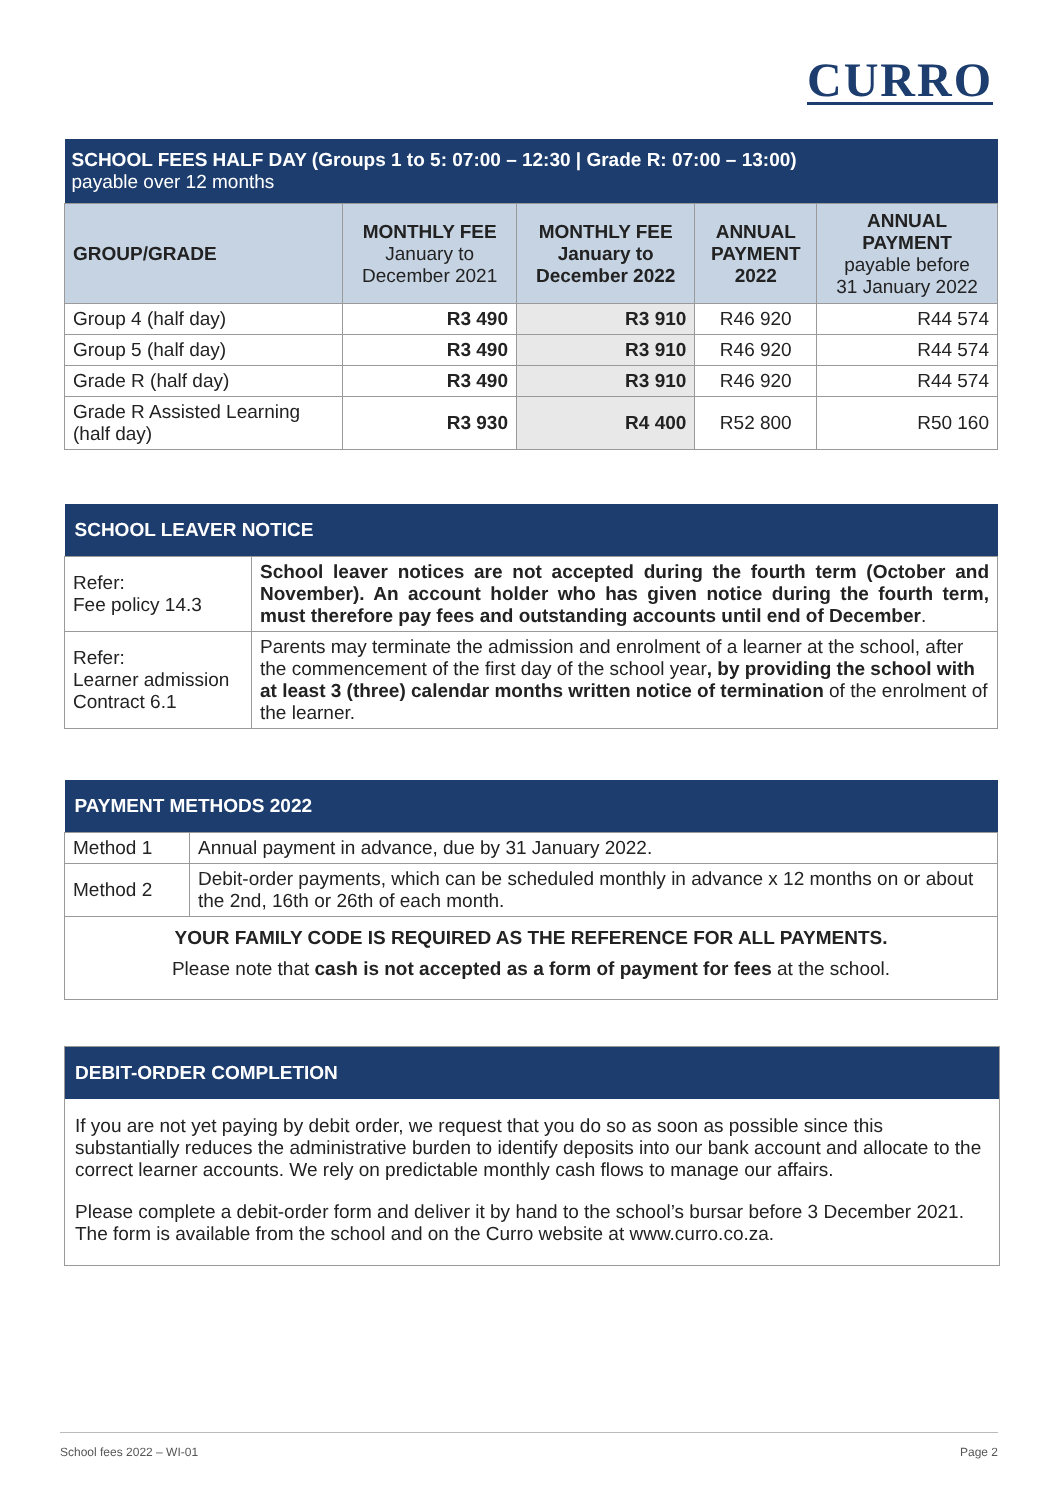CURRO
| SCHOOL FEES HALF DAY (Groups 1 to 5: 07:00 – 12:30 / Grade R: 07:00 – 13:00) payable over 12 months | | | | |
| --- | --- | --- | --- | --- |
| GROUP/GRADE | MONTHLY FEE January to December 2021 | MONTHLY FEE January to December 2022 | ANNUAL PAYMENT 2022 | ANNUAL PAYMENT payable before 31 January 2022 |
| Group 4 (half day) | R3 490 | R3 910 | R46 920 | R44 574 |
| Group 5 (half day) | R3 490 | R3 910 | R46 920 | R44 574 |
| Grade R (half day) | R3 490 | R3 910 | R46 920 | R44 574 |
| Grade R Assisted Learning (half day) | R3 930 | R4 400 | R52 800 | R50 160 |
| SCHOOL LEAVER NOTICE | |
| --- | --- |
| Refer: Fee policy 14.3 | School leaver notices are not accepted during the fourth term (October and November). An account holder who has given notice during the fourth term, must therefore pay fees and outstanding accounts until end of December . |
| Refer: Learner admission Contract 6.1 | Parents may terminate the admission and enrolment of a learner at the school, after the commencement of the first day of the school year , by providing the school with at least 3 (three) calendar months written notice of termination of the enrolment of the learner. |
| PAYMENT METHODS 2022 | |
| --- | --- |
| Method 1 | Annual payment in advance, due by 31 January 2022. |
| Method 2 | Debit-order payments, which can be scheduled monthly in advance x 12 months on or about the 2nd, 16th or 26th of each month. |
| YOUR FAMILY CODE IS REQUIRED AS THE REFERENCE FOR ALL PAYMENTS. Please note that cash is not accepted as a form of payment for fees at the school. | |
DEBIT-ORDER COMPLETION
If you are not yet paying by debit order, we request that you do so as soon as possible since this substantially reduces the administrative burden to identify deposits into our bank account and allocate to the correct learner accounts. We rely on predictable monthly cash flows to manage our affairs.
Please complete a debit-order form and deliver it by hand to the school’s bursar before 3 December 2021. The form is available from the school and on the Curro website at www.curro.co.za.
School fees 2022 – WI-01 Page 2